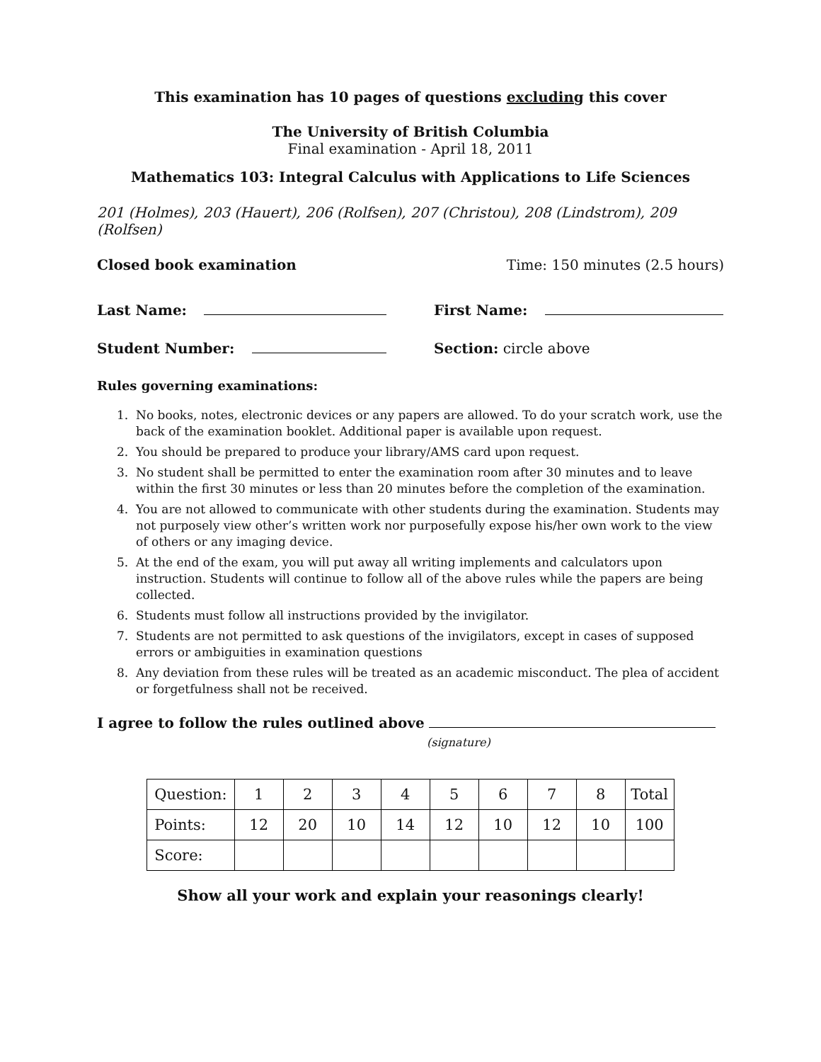This examination has 10 pages of questions excluding this cover
The University of British Columbia
Final examination - April 18, 2011
Mathematics 103: Integral Calculus with Applications to Life Sciences
201 (Holmes), 203 (Hauert), 206 (Rolfsen), 207 (Christou), 208 (Lindstrom), 209 (Rolfsen)
Closed book examination Time: 150 minutes (2.5 hours)
Last Name: First Name:
Student Number: Section: circle above
Rules governing examinations:
1. No books, notes, electronic devices or any papers are allowed. To do your scratch work, use the back of the examination booklet. Additional paper is available upon request.
2. You should be prepared to produce your library/AMS card upon request.
3. No student shall be permitted to enter the examination room after 30 minutes and to leave within the first 30 minutes or less than 20 minutes before the completion of the examination.
4. You are not allowed to communicate with other students during the examination. Students may not purposely view other’s written work nor purposefully expose his/her own work to the view of others or any imaging device.
5. At the end of the exam, you will put away all writing implements and calculators upon instruction. Students will continue to follow all of the above rules while the papers are being collected.
6. Students must follow all instructions provided by the invigilator.
7. Students are not permitted to ask questions of the invigilators, except in cases of supposed errors or ambiguities in examination questions
8. Any deviation from these rules will be treated as an academic misconduct. The plea of accident or forgetfulness shall not be received.
I agree to follow the rules outlined above
(signature)
| Question: | 1 | 2 | 3 | 4 | 5 | 6 | 7 | 8 | Total |
| Points: | 12 | 20 | 10 | 14 | 12 | 10 | 12 | 10 | 100 |
| Score: | | | | | | | | | |
Show all your work and explain your reasonings clearly!